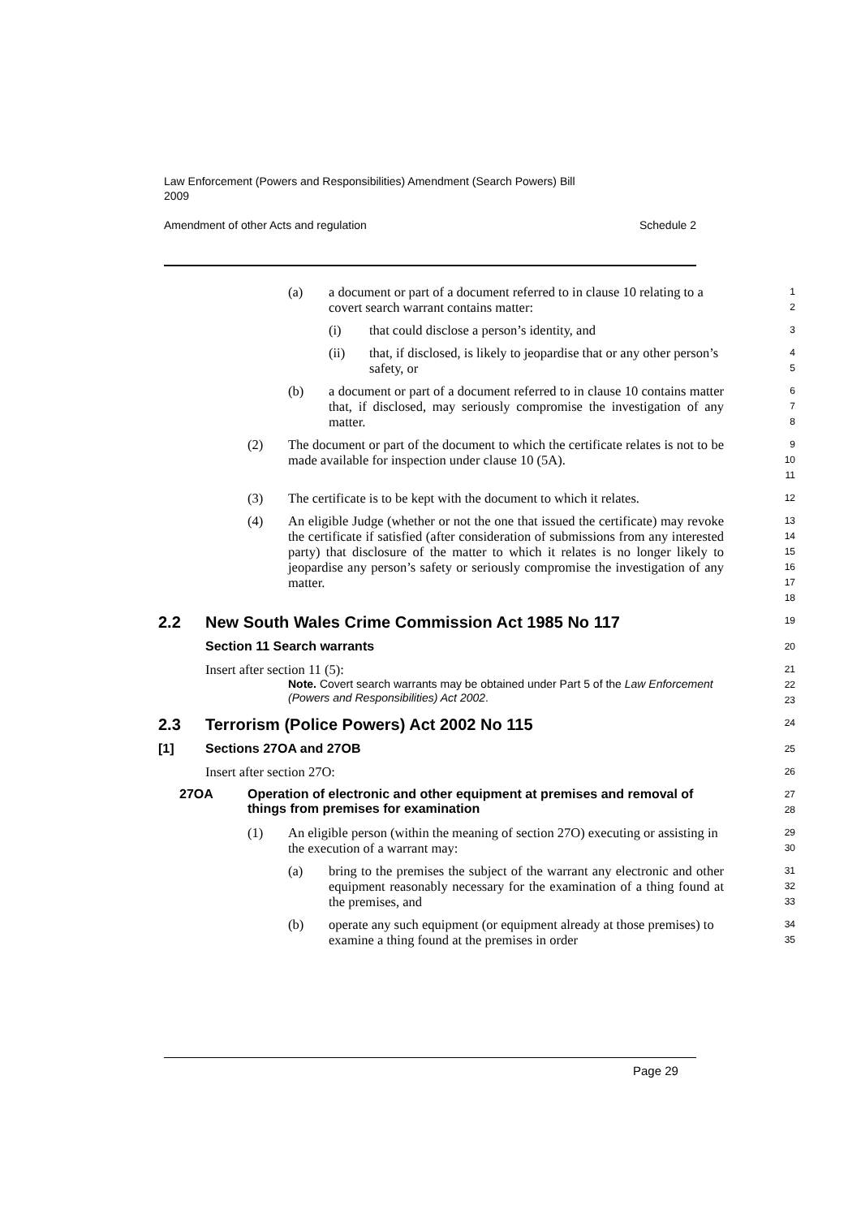Law Enforcement (Powers and Responsibilities) Amendment (Search Powers) Bill 2009
Amendment of other Acts and regulation Schedule 2
(a) a document or part of a document referred to in clause 10 relating to a covert search warrant contains matter:
1
2
(i) that could disclose a person’s identity, and
3
(ii) that, if disclosed, is likely to jeopardise that or any other person’s safety, or
4
5
(b) a document or part of a document referred to in clause 10 contains matter that, if disclosed, may seriously compromise the investigation of any matter.
6
7
8
(2) The document or part of the document to which the certificate relates is not to be made available for inspection under clause 10 (5A).
9
10
11
(3) The certificate is to be kept with the document to which it relates.
12
(4) An eligible Judge (whether or not the one that issued the certificate) may revoke the certificate if satisfied (after consideration of submissions from any interested party) that disclosure of the matter to which it relates is no longer likely to jeopardise any person’s safety or seriously compromise the investigation of any matter.
13
14
15
16
17
18
2.2 New South Wales Crime Commission Act 1985 No 117
19
Section 11 Search warrants
20
Insert after section 11 (5):
21
Note. Covert search warrants may be obtained under Part 5 of the Law Enforcement (Powers and Responsibilities) Act 2002.
22
23
2.3 Terrorism (Police Powers) Act 2002 No 115
24
[1] Sections 27OA and 27OB
25
Insert after section 27O:
26
27OA Operation of electronic and other equipment at premises and removal of things from premises for examination
27
28
(1) An eligible person (within the meaning of section 27O) executing or assisting in the execution of a warrant may:
29
30
(a) bring to the premises the subject of the warrant any electronic and other equipment reasonably necessary for the examination of a thing found at the premises, and
31
32
33
(b) operate any such equipment (or equipment already at those premises) to examine a thing found at the premises in order
34
35
Page 29